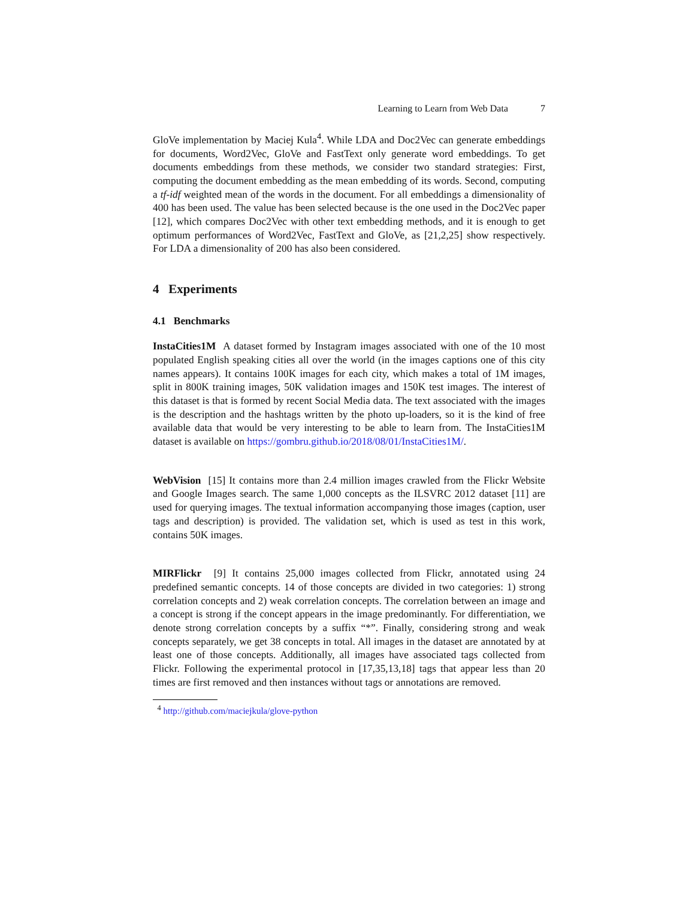Learning to Learn from Web Data 7
GloVe implementation by Maciej Kula<sup>4</sup>. While LDA and Doc2Vec can generate embeddings for documents, Word2Vec, GloVe and FastText only generate word embeddings. To get documents embeddings from these methods, we consider two standard strategies: First, computing the document embedding as the mean embedding of its words. Second, computing a tf-idf weighted mean of the words in the document. For all embeddings a dimensionality of 400 has been used. The value has been selected because is the one used in the Doc2Vec paper [12], which compares Doc2Vec with other text embedding methods, and it is enough to get optimum performances of Word2Vec, FastText and GloVe, as [21,2,25] show respectively. For LDA a dimensionality of 200 has also been considered.
4 Experiments
4.1 Benchmarks
InstaCities1M A dataset formed by Instagram images associated with one of the 10 most populated English speaking cities all over the world (in the images captions one of this city names appears). It contains 100K images for each city, which makes a total of 1M images, split in 800K training images, 50K validation images and 150K test images. The interest of this dataset is that is formed by recent Social Media data. The text associated with the images is the description and the hashtags written by the photo up-loaders, so it is the kind of free available data that would be very interesting to be able to learn from. The InstaCities1M dataset is available on https://gombru.github.io/2018/08/01/InstaCities1M/.
WebVision [15] It contains more than 2.4 million images crawled from the Flickr Website and Google Images search. The same 1,000 concepts as the ILSVRC 2012 dataset [11] are used for querying images. The textual information accompanying those images (caption, user tags and description) is provided. The validation set, which is used as test in this work, contains 50K images.
MIRFlickr [9] It contains 25,000 images collected from Flickr, annotated using 24 predefined semantic concepts. 14 of those concepts are divided in two categories: 1) strong correlation concepts and 2) weak correlation concepts. The correlation between an image and a concept is strong if the concept appears in the image predominantly. For differentiation, we denote strong correlation concepts by a suffix “*”. Finally, considering strong and weak concepts separately, we get 38 concepts in total. All images in the dataset are annotated by at least one of those concepts. Additionally, all images have associated tags collected from Flickr. Following the experimental protocol in [17,35,13,18] tags that appear less than 20 times are first removed and then instances without tags or annotations are removed.
<sup>4</sup> http://github.com/maciejkula/glove-python